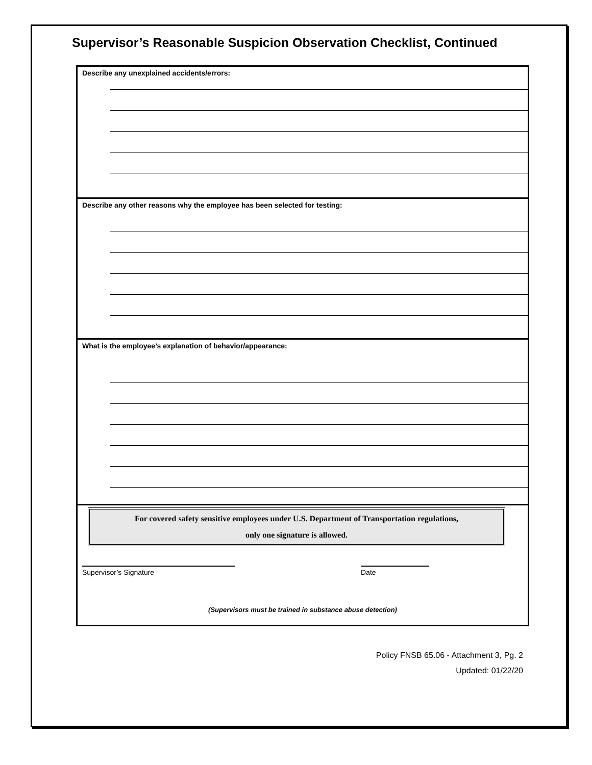Supervisor’s Reasonable Suspicion Observation Checklist, Continued
Describe any unexplained accidents/errors:
Describe any other reasons why the employee has been selected for testing:
What is the employee’s explanation of behavior/appearance:
For covered safety sensitive employees under U.S. Department of Transportation regulations,
only one signature is allowed.
Supervisor’s Signature Date
(Supervisors must be trained in substance abuse detection)
Policy FNSB 65.06 - Attachment 3, Pg. 2
Updated: 01/22/20